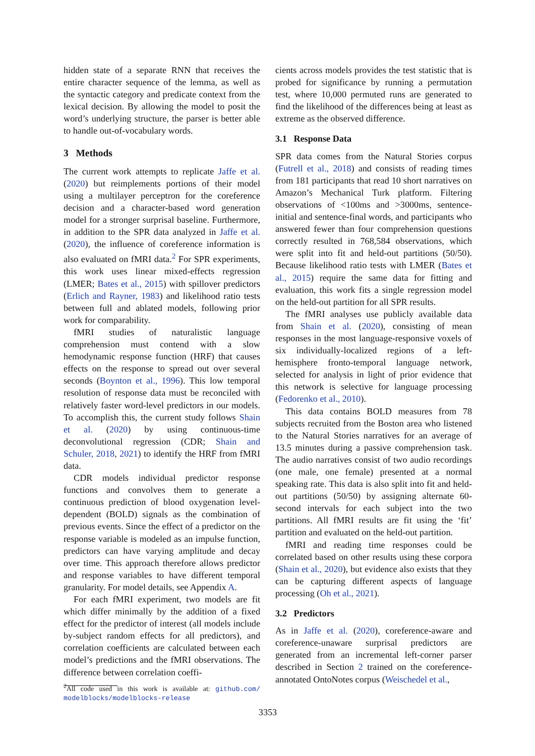hidden state of a separate RNN that receives the entire character sequence of the lemma, as well as the syntactic category and predicate context from the lexical decision. By allowing the model to posit the word’s underlying structure, the parser is better able to handle out-of-vocabulary words.
3 Methods
The current work attempts to replicate Jaffe et al. (2020) but reimplements portions of their model using a multilayer perceptron for the coreference decision and a character-based word generation model for a stronger surprisal baseline. Furthermore, in addition to the SPR data analyzed in Jaffe et al. (2020), the influence of coreference information is also evaluated on fMRI data.<sup>2</sup> For SPR experiments, this work uses linear mixed-effects regression (LMER; Bates et al., 2015) with spillover predictors (Erlich and Rayner, 1983) and likelihood ratio tests between full and ablated models, following prior work for comparability.
fMRI studies of naturalistic language comprehension must contend with a slow hemodynamic response function (HRF) that causes effects on the response to spread out over several seconds (Boynton et al., 1996). This low temporal resolution of response data must be reconciled with relatively faster word-level predictors in our models. To accomplish this, the current study follows Shain et al. (2020) by using continuous-time deconvolutional regression (CDR; Shain and Schuler, 2018, 2021) to identify the HRF from fMRI data.
CDR models individual predictor response functions and convolves them to generate a continuous prediction of blood oxygenation level-dependent (BOLD) signals as the combination of previous events. Since the effect of a predictor on the response variable is modeled as an impulse function, predictors can have varying amplitude and decay over time. This approach therefore allows predictor and response variables to have different temporal granularity. For model details, see Appendix A.
For each fMRI experiment, two models are fit which differ minimally by the addition of a fixed effect for the predictor of interest (all models include by-subject random effects for all predictors), and correlation coefficients are calculated between each model’s predictions and the fMRI observations. The difference between correlation coeffi-
<sup>2</sup> All code used in this work is available at: github.com/ modelblocks/modelblocks-release
cients across models provides the test statistic that is probed for significance by running a permutation test, where 10,000 permuted runs are generated to find the likelihood of the differences being at least as extreme as the observed difference.
3.1 Response Data
SPR data comes from the Natural Stories corpus (Futrell et al., 2018) and consists of reading times from 181 participants that read 10 short narratives on Amazon’s Mechanical Turk platform. Filtering observations of <100ms and >3000ms, sentence-initial and sentence-final words, and participants who answered fewer than four comprehension questions correctly resulted in 768,584 observations, which were split into fit and held-out partitions (50/50). Because likelihood ratio tests with LMER (Bates et al., 2015) require the same data for fitting and evaluation, this work fits a single regression model on the held-out partition for all SPR results.
The fMRI analyses use publicly available data from Shain et al. (2020), consisting of mean responses in the most language-responsive voxels of six individually-localized regions of a left-hemisphere fronto-temporal language network, selected for analysis in light of prior evidence that this network is selective for language processing (Fedorenko et al., 2010).
This data contains BOLD measures from 78 subjects recruited from the Boston area who listened to the Natural Stories narratives for an average of 13.5 minutes during a passive comprehension task. The audio narratives consist of two audio recordings (one male, one female) presented at a normal speaking rate. This data is also split into fit and held-out partitions (50/50) by assigning alternate 60-second intervals for each subject into the two partitions. All fMRI results are fit using the ‘fit’ partition and evaluated on the held-out partition.
fMRI and reading time responses could be correlated based on other results using these corpora (Shain et al., 2020), but evidence also exists that they can be capturing different aspects of language processing (Oh et al., 2021).
3.2 Predictors
As in Jaffe et al. (2020), coreference-aware and coreference-unaware surprisal predictors are generated from an incremental left-corner parser described in Section 2 trained on the coreference-annotated OntoNotes corpus (Weischedel et al.,
3353